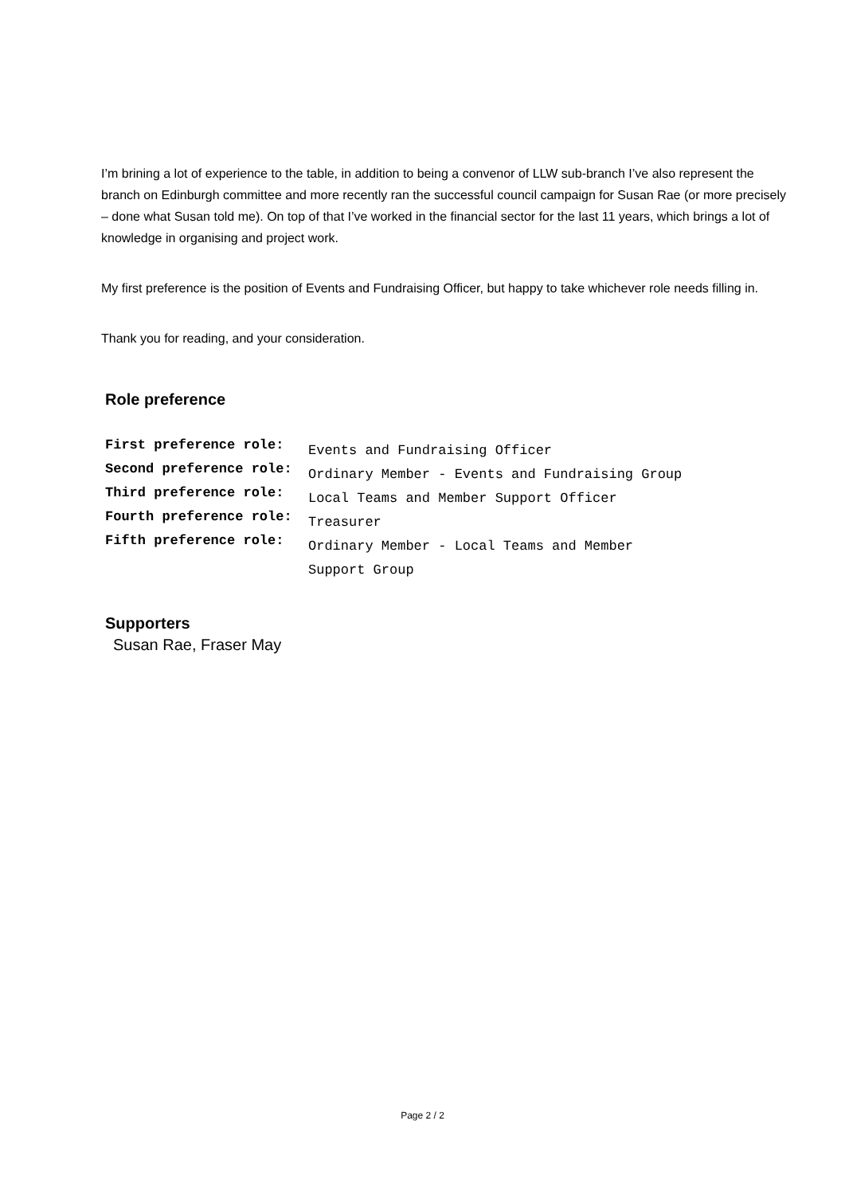I’m brining a lot of experience to the table, in addition to being a convenor of LLW sub-branch I’ve also represent the branch on Edinburgh committee and more recently ran the successful council campaign for Susan Rae (or more precisely – done what Susan told me). On top of that I’ve worked in the financial sector for the last 11 years, which brings a lot of knowledge in organising and project work.
My first preference is the position of Events and Fundraising Officer, but happy to take whichever role needs filling in.
Thank you for reading, and your consideration.
Role preference
| First preference role: | Events and Fundraising Officer |
| Second preference role: | Ordinary Member - Events and Fundraising Group |
| Third preference role: | Local Teams and Member Support Officer |
| Fourth preference role: | Treasurer |
| Fifth preference role: | Ordinary Member - Local Teams and Member Support Group |
Supporters
Susan Rae, Fraser May
Page 2 / 2